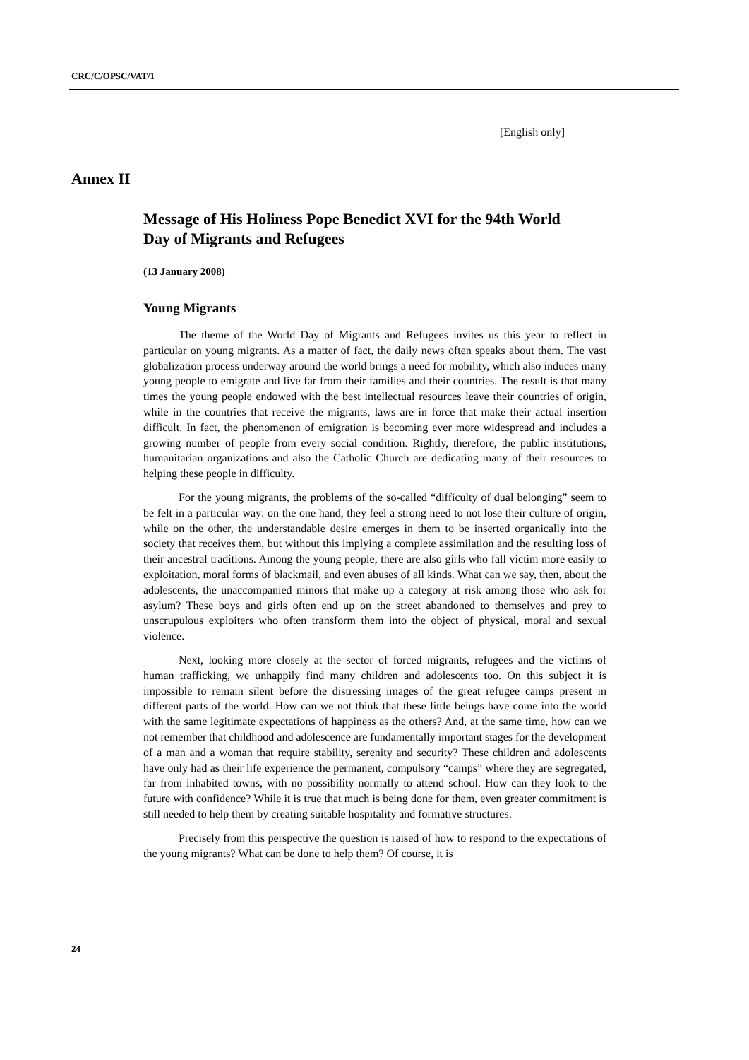CRC/C/OPSC/VAT/1
[English only]
Annex II
Message of His Holiness Pope Benedict XVI for the 94th World Day of Migrants and Refugees
(13 January 2008)
Young Migrants
The theme of the World Day of Migrants and Refugees invites us this year to reflect in particular on young migrants. As a matter of fact, the daily news often speaks about them. The vast globalization process underway around the world brings a need for mobility, which also induces many young people to emigrate and live far from their families and their countries. The result is that many times the young people endowed with the best intellectual resources leave their countries of origin, while in the countries that receive the migrants, laws are in force that make their actual insertion difficult. In fact, the phenomenon of emigration is becoming ever more widespread and includes a growing number of people from every social condition. Rightly, therefore, the public institutions, humanitarian organizations and also the Catholic Church are dedicating many of their resources to helping these people in difficulty.
For the young migrants, the problems of the so-called “difficulty of dual belonging” seem to be felt in a particular way: on the one hand, they feel a strong need to not lose their culture of origin, while on the other, the understandable desire emerges in them to be inserted organically into the society that receives them, but without this implying a complete assimilation and the resulting loss of their ancestral traditions. Among the young people, there are also girls who fall victim more easily to exploitation, moral forms of blackmail, and even abuses of all kinds. What can we say, then, about the adolescents, the unaccompanied minors that make up a category at risk among those who ask for asylum? These boys and girls often end up on the street abandoned to themselves and prey to unscrupulous exploiters who often transform them into the object of physical, moral and sexual violence.
Next, looking more closely at the sector of forced migrants, refugees and the victims of human trafficking, we unhappily find many children and adolescents too. On this subject it is impossible to remain silent before the distressing images of the great refugee camps present in different parts of the world. How can we not think that these little beings have come into the world with the same legitimate expectations of happiness as the others? And, at the same time, how can we not remember that childhood and adolescence are fundamentally important stages for the development of a man and a woman that require stability, serenity and security? These children and adolescents have only had as their life experience the permanent, compulsory “camps” where they are segregated, far from inhabited towns, with no possibility normally to attend school. How can they look to the future with confidence? While it is true that much is being done for them, even greater commitment is still needed to help them by creating suitable hospitality and formative structures.
Precisely from this perspective the question is raised of how to respond to the expectations of the young migrants? What can be done to help them? Of course, it is
24